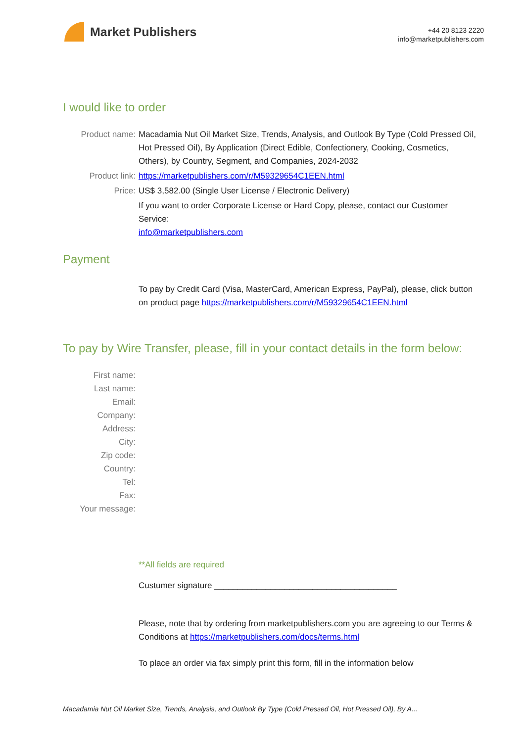Market Publishers
+44 20 8123 2220
info@marketpublishers.com
I would like to order
Product name: Macadamia Nut Oil Market Size, Trends, Analysis, and Outlook By Type (Cold Pressed Oil, Hot Pressed Oil), By Application (Direct Edible, Confectionery, Cooking, Cosmetics, Others), by Country, Segment, and Companies, 2024-2032
Product link: https://marketpublishers.com/r/M59329654C1EEN.html
Price: US$ 3,582.00 (Single User License / Electronic Delivery)
If you want to order Corporate License or Hard Copy, please, contact our Customer Service:
info@marketpublishers.com
Payment
To pay by Credit Card (Visa, MasterCard, American Express, PayPal), please, click button on product page https://marketpublishers.com/r/M59329654C1EEN.html
To pay by Wire Transfer, please, fill in your contact details in the form below:
First name:
Last name:
Email:
Company:
Address:
City:
Zip code:
Country:
Tel:
Fax:
Your message:
**All fields are required
Custumer signature _______________________________________
Please, note that by ordering from marketpublishers.com you are agreeing to our Terms & Conditions at https://marketpublishers.com/docs/terms.html
To place an order via fax simply print this form, fill in the information below
Macadamia Nut Oil Market Size, Trends, Analysis, and Outlook By Type (Cold Pressed Oil, Hot Pressed Oil), By A...